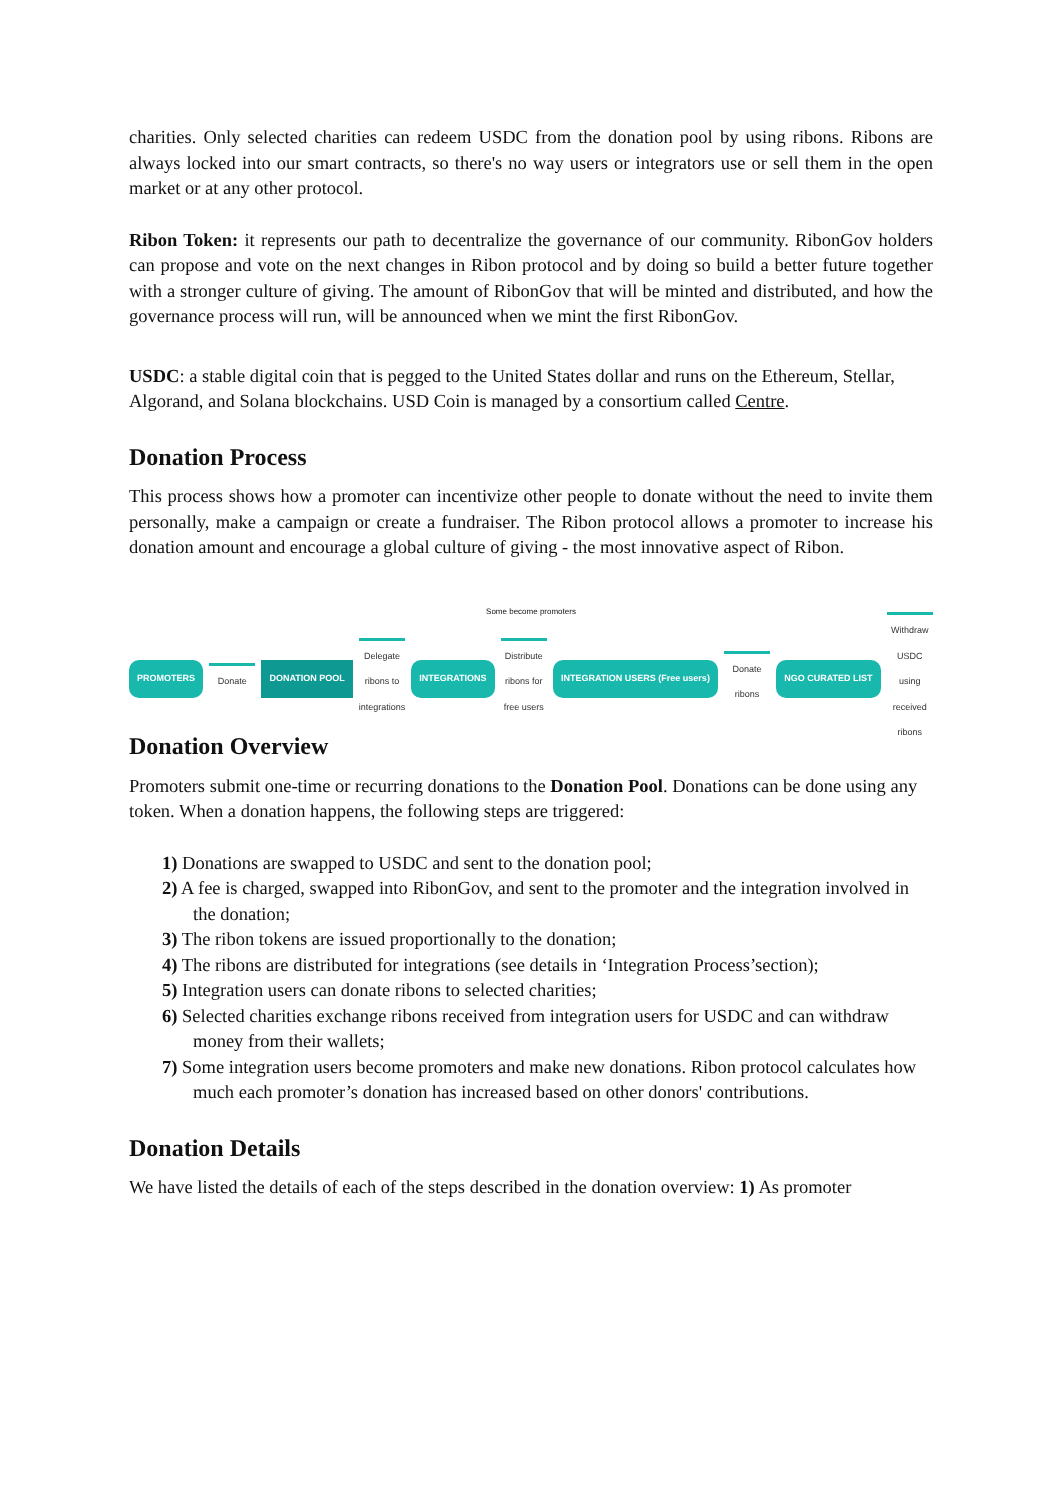charities. Only selected charities can redeem USDC from the donation pool by using ribons. Ribons are always locked into our smart contracts, so there's no way users or integrators use or sell them in the open market or at any other protocol.
Ribon Token: it represents our path to decentralize the governance of our community. RibonGov holders can propose and vote on the next changes in Ribon protocol and by doing so build a better future together with a stronger culture of giving. The amount of RibonGov that will be minted and distributed, and how the governance process will run, will be announced when we mint the first RibonGov.
USDC: a stable digital coin that is pegged to the United States dollar and runs on the Ethereum, Stellar, Algorand, and Solana blockchains. USD Coin is managed by a consortium called Centre.
Donation Process
This process shows how a promoter can incentivize other people to donate without the need to invite them personally, make a campaign or create a fundraiser. The Ribon protocol allows a promoter to increase his donation amount and encourage a global culture of giving - the most innovative aspect of Ribon.
Some become promoters
PROMOTERS
Donate
DONATION POOL
Delegate ribons to integrations
INTEGRATIONS
Distribute ribons for free users
INTEGRATION USERS (Free users)
Donate ribons
NGO CURATED LIST
Withdraw USDC using received ribons
Donation Overview
Promoters submit one-time or recurring donations to the Donation Pool. Donations can be done using any token. When a donation happens, the following steps are triggered:
1) Donations are swapped to USDC and sent to the donation pool;
2) A fee is charged, swapped into RibonGov, and sent to the promoter and the integration involved in the donation;
3) The ribon tokens are issued proportionally to the donation;
4) The ribons are distributed for integrations (see details in ‘Integration Process’section);
5) Integration users can donate ribons to selected charities;
6) Selected charities exchange ribons received from integration users for USDC and can withdraw money from their wallets;
7) Some integration users become promoters and make new donations. Ribon protocol calculates how much each promoter’s donation has increased based on other donors' contributions.
Donation Details
We have listed the details of each of the steps described in the donation overview: 1) As promoter